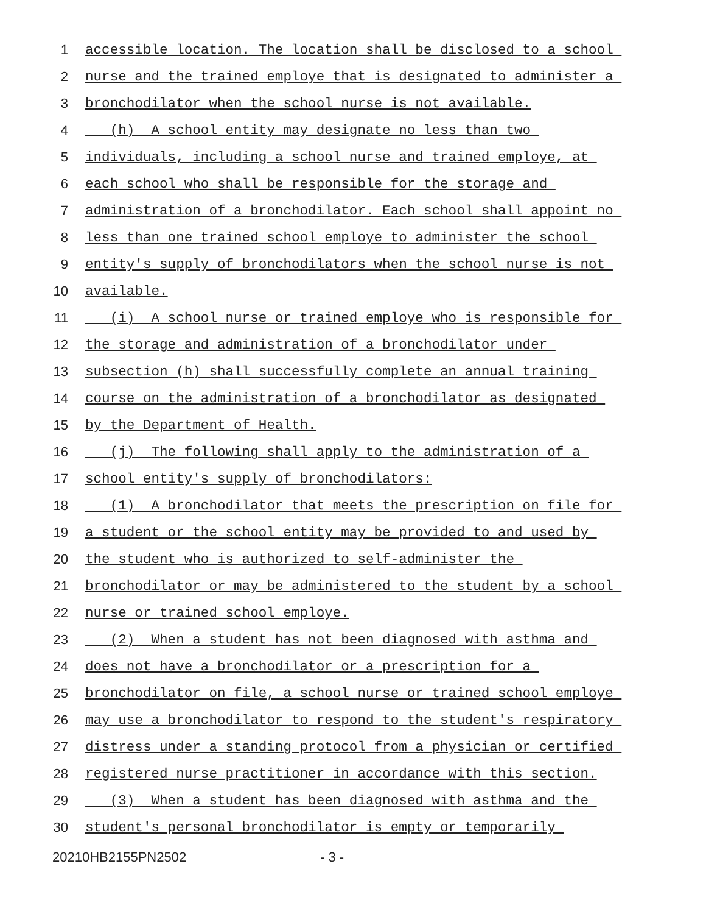1 accessible location. The location shall be disclosed to a school
2 nurse and the trained employe that is designated to administer a
3 bronchodilator when the school nurse is not available.
4 (h) A school entity may designate no less than two
5 individuals, including a school nurse and trained employe, at
6 each school who shall be responsible for the storage and
7 administration of a bronchodilator. Each school shall appoint no
8 less than one trained school employe to administer the school
9 entity's supply of bronchodilators when the school nurse is not
10 available.
11 (i) A school nurse or trained employe who is responsible for
12 the storage and administration of a bronchodilator under
13 subsection (h) shall successfully complete an annual training
14 course on the administration of a bronchodilator as designated
15 by the Department of Health.
16 (j) The following shall apply to the administration of a
17 school entity's supply of bronchodilators:
18 (1) A bronchodilator that meets the prescription on file for
19 a student or the school entity may be provided to and used by
20 the student who is authorized to self-administer the
21 bronchodilator or may be administered to the student by a school
22 nurse or trained school employe.
23 (2) When a student has not been diagnosed with asthma and
24 does not have a bronchodilator or a prescription for a
25 bronchodilator on file, a school nurse or trained school employe
26 may use a bronchodilator to respond to the student's respiratory
27 distress under a standing protocol from a physician or certified
28 registered nurse practitioner in accordance with this section.
29 (3) When a student has been diagnosed with asthma and the
30 student's personal bronchodilator is empty or temporarily
20210HB2155PN2502 - 3 -